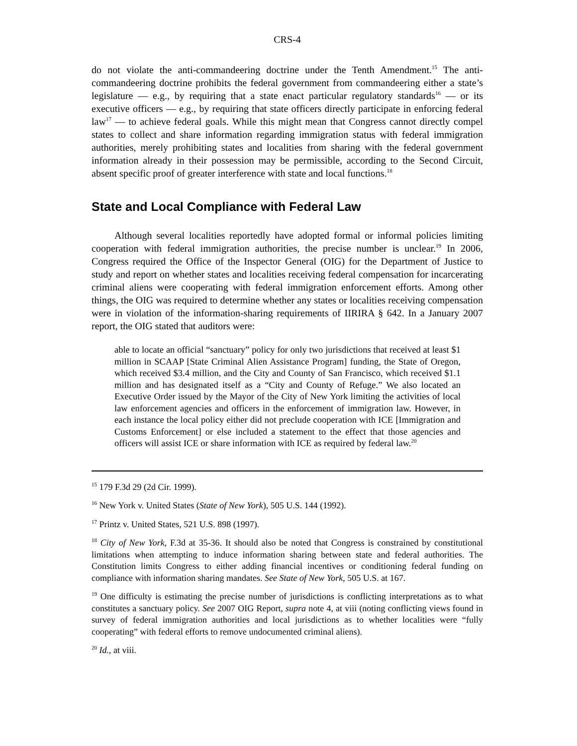CRS-4
do not violate the anti-commandeering doctrine under the Tenth Amendment.<sup>15</sup> The anti-commandeering doctrine prohibits the federal government from commandeering either a state’s legislature — e.g., by requiring that a state enact particular regulatory standards<sup>16</sup> — or its executive officers — e.g., by requiring that state officers directly participate in enforcing federal law<sup>17</sup> — to achieve federal goals. While this might mean that Congress cannot directly compel states to collect and share information regarding immigration status with federal immigration authorities, merely prohibiting states and localities from sharing with the federal government information already in their possession may be permissible, according to the Second Circuit, absent specific proof of greater interference with state and local functions.<sup>18</sup>
State and Local Compliance with Federal Law
Although several localities reportedly have adopted formal or informal policies limiting cooperation with federal immigration authorities, the precise number is unclear.<sup>19</sup> In 2006, Congress required the Office of the Inspector General (OIG) for the Department of Justice to study and report on whether states and localities receiving federal compensation for incarcerating criminal aliens were cooperating with federal immigration enforcement efforts. Among other things, the OIG was required to determine whether any states or localities receiving compensation were in violation of the information-sharing requirements of IIRIRA § 642. In a January 2007 report, the OIG stated that auditors were:
able to locate an official “sanctuary” policy for only two jurisdictions that received at least $1 million in SCAAP [State Criminal Alien Assistance Program] funding, the State of Oregon, which received $3.4 million, and the City and County of San Francisco, which received $1.1 million and has designated itself as a “City and County of Refuge.” We also located an Executive Order issued by the Mayor of the City of New York limiting the activities of local law enforcement agencies and officers in the enforcement of immigration law. However, in each instance the local policy either did not preclude cooperation with ICE [Immigration and Customs Enforcement] or else included a statement to the effect that those agencies and officers will assist ICE or share information with ICE as required by federal law.<sup>20</sup>
<sup>15</sup> 179 F.3d 29 (2d Cir. 1999).
<sup>16</sup> New York v. United States (State of New York), 505 U.S. 144 (1992).
<sup>17</sup> Printz v. United States, 521 U.S. 898 (1997).
<sup>18</sup> City of New York, F.3d at 35-36. It should also be noted that Congress is constrained by constitutional limitations when attempting to induce information sharing between state and federal authorities. The Constitution limits Congress to either adding financial incentives or conditioning federal funding on compliance with information sharing mandates. See State of New York, 505 U.S. at 167.
<sup>19</sup> One difficulty is estimating the precise number of jurisdictions is conflicting interpretations as to what constitutes a sanctuary policy. See 2007 OIG Report, supra note 4, at viii (noting conflicting views found in survey of federal immigration authorities and local jurisdictions as to whether localities were “fully cooperating” with federal efforts to remove undocumented criminal aliens).
<sup>20</sup> Id., at viii.